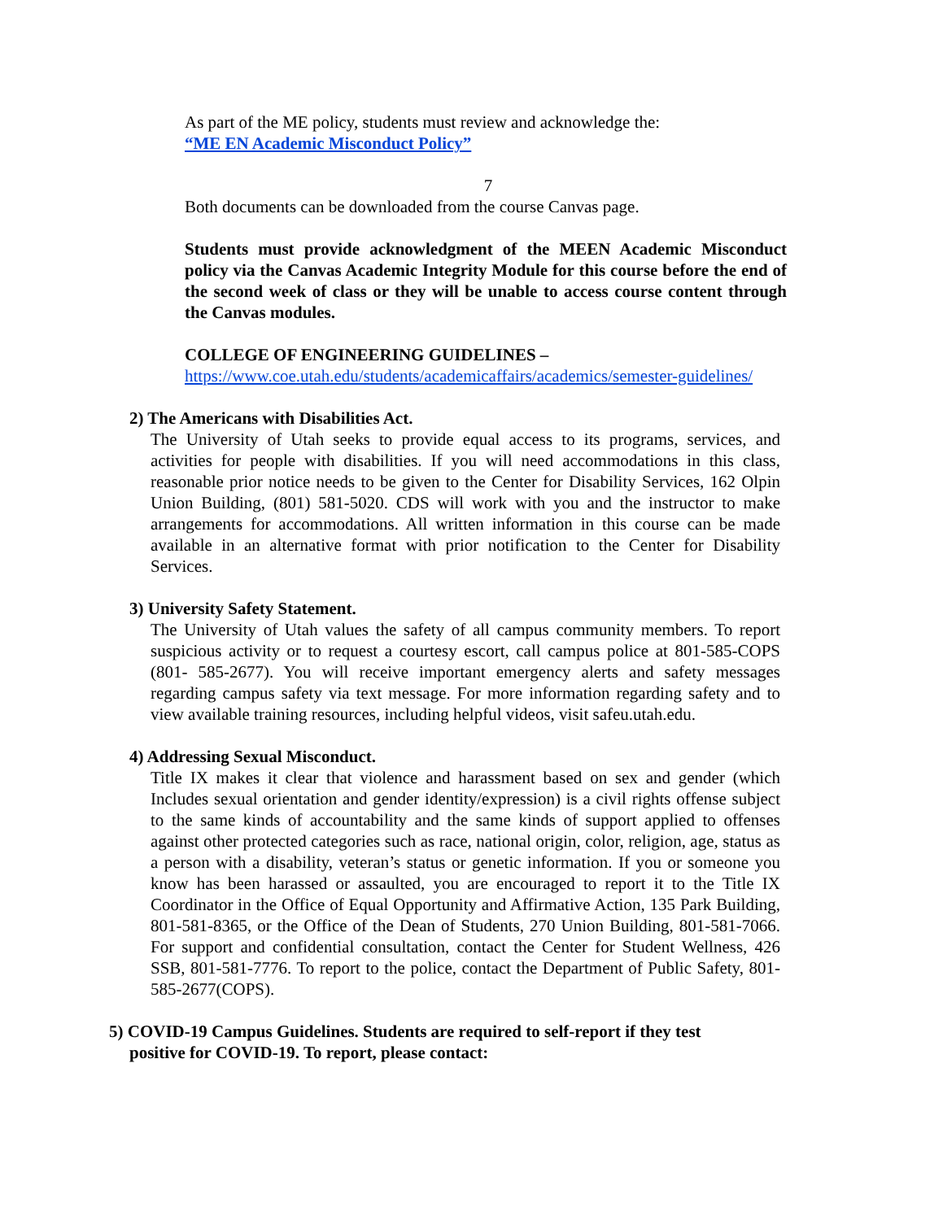As part of the ME policy, students must review and acknowledge the:
“ME EN Academic Misconduct Policy”
7
Both documents can be downloaded from the course Canvas page.
Students must provide acknowledgment of the MEEN Academic Misconduct policy via the Canvas Academic Integrity Module for this course before the end of the second week of class or they will be unable to access course content through the Canvas modules.
COLLEGE OF ENGINEERING GUIDELINES –
https://www.coe.utah.edu/students/academicaffairs/academics/semester-guidelines/
2) The Americans with Disabilities Act.
The University of Utah seeks to provide equal access to its programs, services, and activities for people with disabilities. If you will need accommodations in this class, reasonable prior notice needs to be given to the Center for Disability Services, 162 Olpin Union Building, (801) 581-5020. CDS will work with you and the instructor to make arrangements for accommodations. All written information in this course can be made available in an alternative format with prior notification to the Center for Disability Services.
3) University Safety Statement.
The University of Utah values the safety of all campus community members. To report suspicious activity or to request a courtesy escort, call campus police at 801-585-COPS (801- 585-2677). You will receive important emergency alerts and safety messages regarding campus safety via text message. For more information regarding safety and to view available training resources, including helpful videos, visit safeu.utah.edu.
4) Addressing Sexual Misconduct.
Title IX makes it clear that violence and harassment based on sex and gender (which Includes sexual orientation and gender identity/expression) is a civil rights offense subject to the same kinds of accountability and the same kinds of support applied to offenses against other protected categories such as race, national origin, color, religion, age, status as a person with a disability, veteran’s status or genetic information. If you or someone you know has been harassed or assaulted, you are encouraged to report it to the Title IX Coordinator in the Office of Equal Opportunity and Affirmative Action, 135 Park Building, 801-581-8365, or the Office of the Dean of Students, 270 Union Building, 801-581-7066. For support and confidential consultation, contact the Center for Student Wellness, 426 SSB, 801-581-7776. To report to the police, contact the Department of Public Safety, 801-585-2677(COPS).
5) COVID-19 Campus Guidelines. Students are required to self-report if they test
positive for COVID-19. To report, please contact: